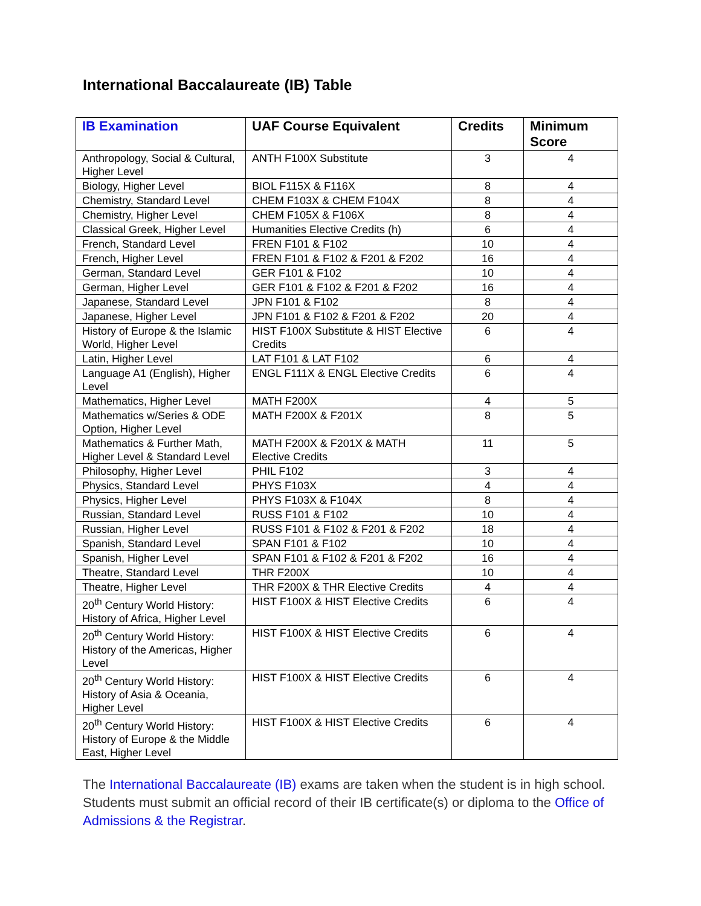International Baccalaureate (IB) Table
| IB Examination | UAF Course Equivalent | Credits | Minimum Score |
| --- | --- | --- | --- |
| Anthropology, Social & Cultural, Higher Level | ANTH F100X Substitute | 3 | 4 |
| Biology, Higher Level | BIOL F115X & F116X | 8 | 4 |
| Chemistry, Standard Level | CHEM F103X & CHEM F104X | 8 | 4 |
| Chemistry, Higher Level | CHEM F105X & F106X | 8 | 4 |
| Classical Greek, Higher Level | Humanities Elective Credits (h) | 6 | 4 |
| French, Standard Level | FREN F101 & F102 | 10 | 4 |
| French, Higher Level | FREN F101 & F102 & F201 & F202 | 16 | 4 |
| German, Standard Level | GER F101 & F102 | 10 | 4 |
| German, Higher Level | GER F101 & F102 & F201 & F202 | 16 | 4 |
| Japanese, Standard Level | JPN F101 & F102 | 8 | 4 |
| Japanese, Higher Level | JPN F101 & F102 & F201 & F202 | 20 | 4 |
| History of Europe & the Islamic World, Higher Level | HIST F100X Substitute & HIST Elective Credits | 6 | 4 |
| Latin, Higher Level | LAT F101 & LAT F102 | 6 | 4 |
| Language A1 (English), Higher Level | ENGL F111X & ENGL Elective Credits | 6 | 4 |
| Mathematics, Higher Level | MATH F200X | 4 | 5 |
| Mathematics w/Series & ODE Option, Higher Level | MATH F200X & F201X | 8 | 5 |
| Mathematics & Further Math, Higher Level & Standard Level | MATH F200X & F201X & MATH Elective Credits | 11 | 5 |
| Philosophy, Higher Level | PHIL F102 | 3 | 4 |
| Physics, Standard Level | PHYS F103X | 4 | 4 |
| Physics, Higher Level | PHYS F103X & F104X | 8 | 4 |
| Russian, Standard Level | RUSS F101 & F102 | 10 | 4 |
| Russian, Higher Level | RUSS F101 & F102 & F201 & F202 | 18 | 4 |
| Spanish, Standard Level | SPAN F101 & F102 | 10 | 4 |
| Spanish, Higher Level | SPAN F101 & F102 & F201 & F202 | 16 | 4 |
| Theatre, Standard Level | THR F200X | 10 | 4 |
| Theatre, Higher Level | THR F200X & THR Elective Credits | 4 | 4 |
| 20<sup>th</sup> Century World History: History of Africa, Higher Level | HIST F100X & HIST Elective Credits | 6 | 4 |
| 20<sup>th</sup> Century World History: History of the Americas, Higher Level | HIST F100X & HIST Elective Credits | 6 | 4 |
| 20<sup>th</sup> Century World History: History of Asia & Oceania, Higher Level | HIST F100X & HIST Elective Credits | 6 | 4 |
| 20<sup>th</sup> Century World History: History of Europe & the Middle East, Higher Level | HIST F100X & HIST Elective Credits | 6 | 4 |
The International Baccalaureate (IB) exams are taken when the student is in high school. Students must submit an official record of their IB certificate(s) or diploma to the Office of Admissions & the Registrar.